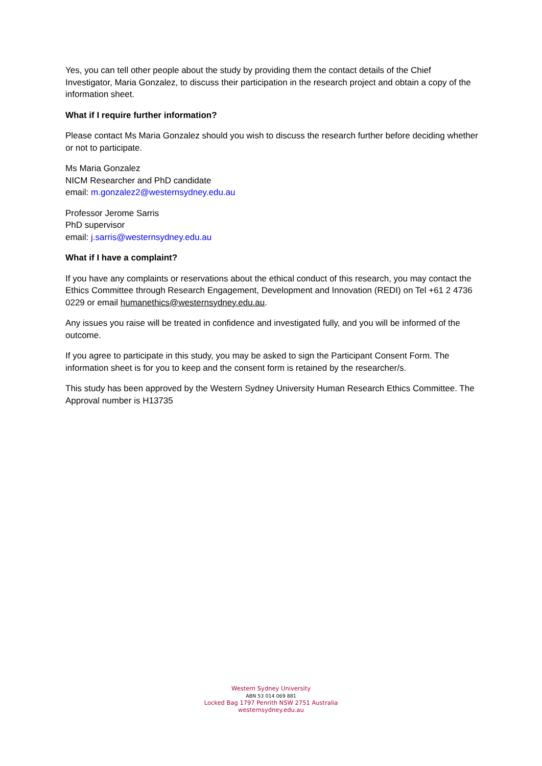Yes, you can tell other people about the study by providing them the contact details of the Chief Investigator, Maria Gonzalez, to discuss their participation in the research project and obtain a copy of the information sheet.
What if I require further information?
Please contact Ms Maria Gonzalez should you wish to discuss the research further before deciding whether or not to participate.
Ms Maria Gonzalez
NICM Researcher and PhD candidate
email: m.gonzalez2@westernsydney.edu.au
Professor Jerome Sarris
PhD supervisor
email: j.sarris@westernsydney.edu.au
What if I have a complaint?
If you have any complaints or reservations about the ethical conduct of this research, you may contact the Ethics Committee through Research Engagement, Development and Innovation (REDI) on Tel +61 2 4736 0229 or email humanethics@westernsydney.edu.au.
Any issues you raise will be treated in confidence and investigated fully, and you will be informed of the outcome.
If you agree to participate in this study, you may be asked to sign the Participant Consent Form. The information sheet is for you to keep and the consent form is retained by the researcher/s.
This study has been approved by the Western Sydney University Human Research Ethics Committee. The Approval number is H13735
Western Sydney University
ABN 53 014 069 881
Locked Bag 1797 Penrith NSW 2751 Australia
westernsydney.edu.au